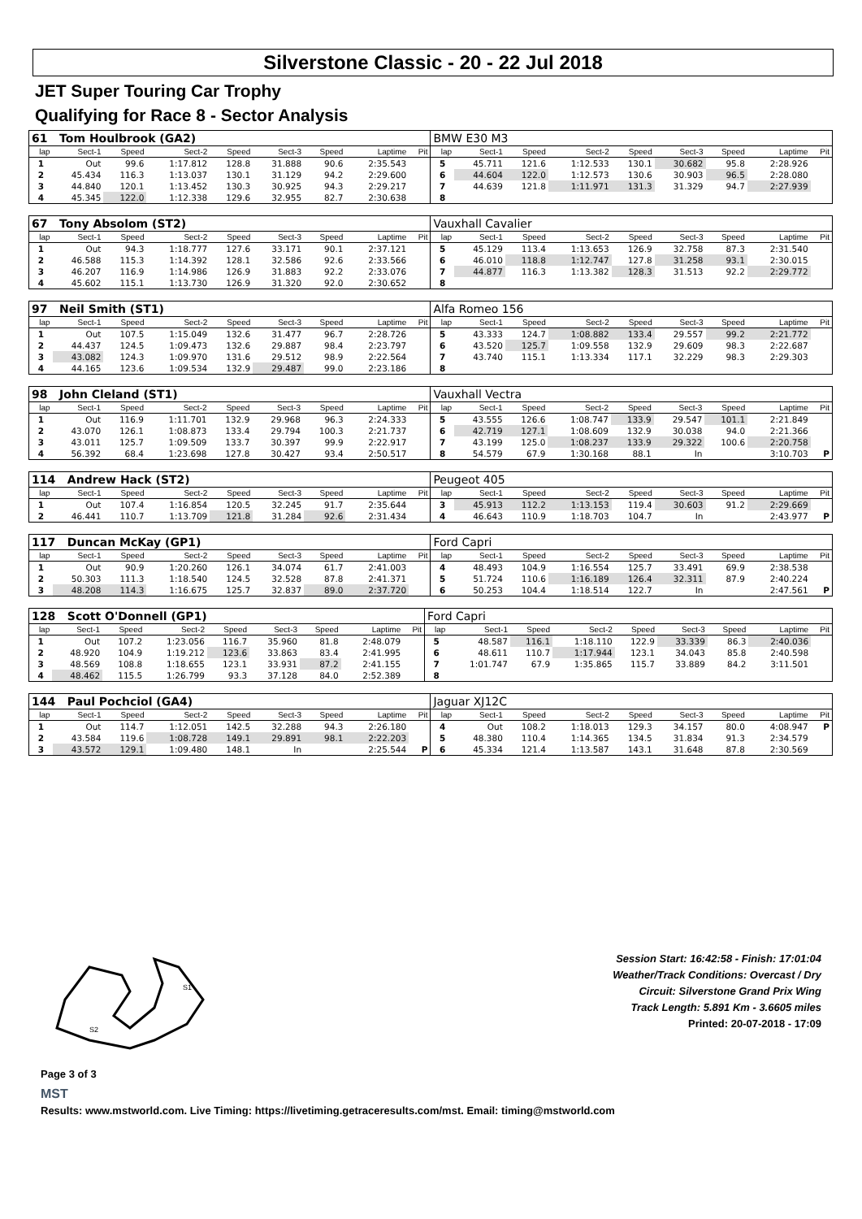Silverstone Classic - 20 - 22 Jul 2018
JET Super Touring Car Trophy
Qualifying for Race 8 - Sector Analysis
| 61 Tom Houlbrook (GA2) | | | | | | | | | BMW E30 M3 | | | | | | | | |
| lap | Sect-1 | Speed | Sect-2 | Speed | Sect-3 | Speed | Laptime | Pit | lap | Sect-1 | Speed | Sect-2 | Speed | Sect-3 | Speed | Laptime | Pit |
| 1 | Out | 99.6 | 1:17.812 | 128.8 | 31.888 | 90.6 | 2:35.543 | | 5 | 45.711 | 121.6 | 1:12.533 | 130.1 | 30.682 | 95.8 | 2:28.926 | |
| 2 | 45.434 | 116.3 | 1:13.037 | 130.1 | 31.129 | 94.2 | 2:29.600 | | 6 | 44.604 | 122.0 | 1:12.573 | 130.6 | 30.903 | 96.5 | 2:28.080 | |
| 3 | 44.840 | 120.1 | 1:13.452 | 130.3 | 30.925 | 94.3 | 2:29.217 | | 7 | 44.639 | 121.8 | 1:11.971 | 131.3 | 31.329 | 94.7 | 2:27.939 | |
| 4 | 45.345 | 122.0 | 1:12.338 | 129.6 | 32.955 | 82.7 | 2:30.638 | | 8 | | | | | | | | |
| 67 Tony Absolom (ST2) | | | | | | | | | Vauxhall Cavalier | | | | | | | | |
| lap | Sect-1 | Speed | Sect-2 | Speed | Sect-3 | Speed | Laptime | Pit | lap | Sect-1 | Speed | Sect-2 | Speed | Sect-3 | Speed | Laptime | Pit |
| 1 | Out | 94.3 | 1:18.777 | 127.6 | 33.171 | 90.1 | 2:37.121 | | 5 | 45.129 | 113.4 | 1:13.653 | 126.9 | 32.758 | 87.3 | 2:31.540 | |
| 2 | 46.588 | 115.3 | 1:14.392 | 128.1 | 32.586 | 92.6 | 2:33.566 | | 6 | 46.010 | 118.8 | 1:12.747 | 127.8 | 31.258 | 93.1 | 2:30.015 | |
| 3 | 46.207 | 116.9 | 1:14.986 | 126.9 | 31.883 | 92.2 | 2:33.076 | | 7 | 44.877 | 116.3 | 1:13.382 | 128.3 | 31.513 | 92.2 | 2:29.772 | |
| 4 | 45.602 | 115.1 | 1:13.730 | 126.9 | 31.320 | 92.0 | 2:30.652 | | 8 | | | | | | | | |
| 97 Neil Smith (ST1) | | | | | | | | | Alfa Romeo 156 | | | | | | | | |
| lap | Sect-1 | Speed | Sect-2 | Speed | Sect-3 | Speed | Laptime | Pit | lap | Sect-1 | Speed | Sect-2 | Speed | Sect-3 | Speed | Laptime | Pit |
| 1 | Out | 107.5 | 1:15.049 | 132.6 | 31.477 | 96.7 | 2:28.726 | | 5 | 43.333 | 124.7 | 1:08.882 | 133.4 | 29.557 | 99.2 | 2:21.772 | |
| 2 | 44.437 | 124.5 | 1:09.473 | 132.6 | 29.887 | 98.4 | 2:23.797 | | 6 | 43.520 | 125.7 | 1:09.558 | 132.9 | 29.609 | 98.3 | 2:22.687 | |
| 3 | 43.082 | 124.3 | 1:09.970 | 131.6 | 29.512 | 98.9 | 2:22.564 | | 7 | 43.740 | 115.1 | 1:13.334 | 117.1 | 32.229 | 98.3 | 2:29.303 | |
| 4 | 44.165 | 123.6 | 1:09.534 | 132.9 | 29.487 | 99.0 | 2:23.186 | | 8 | | | | | | | | |
| 98 John Cleland (ST1) | | | | | | | | | Vauxhall Vectra | | | | | | | | |
| lap | Sect-1 | Speed | Sect-2 | Speed | Sect-3 | Speed | Laptime | Pit | lap | Sect-1 | Speed | Sect-2 | Speed | Sect-3 | Speed | Laptime | Pit |
| 1 | Out | 116.9 | 1:11.701 | 132.9 | 29.968 | 96.3 | 2:24.333 | | 5 | 43.555 | 126.6 | 1:08.747 | 133.9 | 29.547 | 101.1 | 2:21.849 | |
| 2 | 43.070 | 126.1 | 1:08.873 | 133.4 | 29.794 | 100.3 | 2:21.737 | | 6 | 42.719 | 127.1 | 1:08.609 | 132.9 | 30.038 | 94.0 | 2:21.366 | |
| 3 | 43.011 | 125.7 | 1:09.509 | 133.7 | 30.397 | 99.9 | 2:22.917 | | 7 | 43.199 | 125.0 | 1:08.237 | 133.9 | 29.322 | 100.6 | 2:20.758 | |
| 4 | 56.392 | 68.4 | 1:23.698 | 127.8 | 30.427 | 93.4 | 2:50.517 | | 8 | 54.579 | 67.9 | 1:30.168 | 88.1 | In | | 3:10.703 | P |
| 114 Andrew Hack (ST2) | | | | | | | | | Peugeot 405 | | | | | | | | |
| lap | Sect-1 | Speed | Sect-2 | Speed | Sect-3 | Speed | Laptime | Pit | lap | Sect-1 | Speed | Sect-2 | Speed | Sect-3 | Speed | Laptime | Pit |
| 1 | Out | 107.4 | 1:16.854 | 120.5 | 32.245 | 91.7 | 2:35.644 | | 3 | 45.913 | 112.2 | 1:13.153 | 119.4 | 30.603 | 91.2 | 2:29.669 | |
| 2 | 46.441 | 110.7 | 1:13.709 | 121.8 | 31.284 | 92.6 | 2:31.434 | | 4 | 46.643 | 110.9 | 1:18.703 | 104.7 | In | | 2:43.977 | P |
| 117 Duncan McKay (GP1) | | | | | | | | | Ford Capri | | | | | | | | |
| lap | Sect-1 | Speed | Sect-2 | Speed | Sect-3 | Speed | Laptime | Pit | lap | Sect-1 | Speed | Sect-2 | Speed | Sect-3 | Speed | Laptime | Pit |
| 1 | Out | 90.9 | 1:20.260 | 126.1 | 34.074 | 61.7 | 2:41.003 | | 4 | 48.493 | 104.9 | 1:16.554 | 125.7 | 33.491 | 69.9 | 2:38.538 | |
| 2 | 50.303 | 111.3 | 1:18.540 | 124.5 | 32.528 | 87.8 | 2:41.371 | | 5 | 51.724 | 110.6 | 1:16.189 | 126.4 | 32.311 | 87.9 | 2:40.224 | |
| 3 | 48.208 | 114.3 | 1:16.675 | 125.7 | 32.837 | 89.0 | 2:37.720 | | 6 | 50.253 | 104.4 | 1:18.514 | 122.7 | In | | 2:47.561 | P |
| 128 Scott O'Donnell (GP1) | | | | | | | | | Ford Capri | | | | | | | | |
| lap | Sect-1 | Speed | Sect-2 | Speed | Sect-3 | Speed | Laptime | Pit | lap | Sect-1 | Speed | Sect-2 | Speed | Sect-3 | Speed | Laptime | Pit |
| 1 | Out | 107.2 | 1:23.056 | 116.7 | 35.960 | 81.8 | 2:48.079 | | 5 | 48.587 | 116.1 | 1:18.110 | 122.9 | 33.339 | 86.3 | 2:40.036 | |
| 2 | 48.920 | 104.9 | 1:19.212 | 123.6 | 33.863 | 83.4 | 2:41.995 | | 6 | 48.611 | 110.7 | 1:17.944 | 123.1 | 34.043 | 85.8 | 2:40.598 | |
| 3 | 48.569 | 108.8 | 1:18.655 | 123.1 | 33.931 | 87.2 | 2:41.155 | | 7 | 1:01.747 | 67.9 | 1:35.865 | 115.7 | 33.889 | 84.2 | 3:11.501 | |
| 4 | 48.462 | 115.5 | 1:26.799 | 93.3 | 37.128 | 84.0 | 2:52.389 | | 8 | | | | | | | | |
| 144 Paul Pochciol (GA4) | | | | | | | | | Jaguar XJ12C | | | | | | | | |
| lap | Sect-1 | Speed | Sect-2 | Speed | Sect-3 | Speed | Laptime | Pit | lap | Sect-1 | Speed | Sect-2 | Speed | Sect-3 | Speed | Laptime | Pit |
| 1 | Out | 114.7 | 1:12.051 | 142.5 | 32.288 | 94.3 | 2:26.180 | | 4 | Out | 108.2 | 1:18.013 | 129.3 | 34.157 | 80.0 | 4:08.947 | P |
| 2 | 43.584 | 119.6 | 1:08.728 | 149.1 | 29.891 | 98.1 | 2:22.203 | | 5 | 48.380 | 110.4 | 1:14.365 | 134.5 | 31.834 | 91.3 | 2:34.579 | |
| 3 | 43.572 | 129.1 | 1:09.480 | 148.1 | In | | 2:25.544 | P | 6 | 45.334 | 121.4 | 1:13.587 | 143.1 | 31.648 | 87.8 | 2:30.569 | |
S1
S2
Page 3 of 3
MST
Session Start: 16:42:58 - Finish: 17:01:04
Weather/Track Conditions: Overcast / Dry
Circuit: Silverstone Grand Prix Wing
Track Length: 5.891 Km - 3.6605 miles
Printed: 20-07-2018 - 17:09
Results: www.mstworld.com. Live Timing: https://livetiming.getraceresults.com/mst. Email: timing@mstworld.com